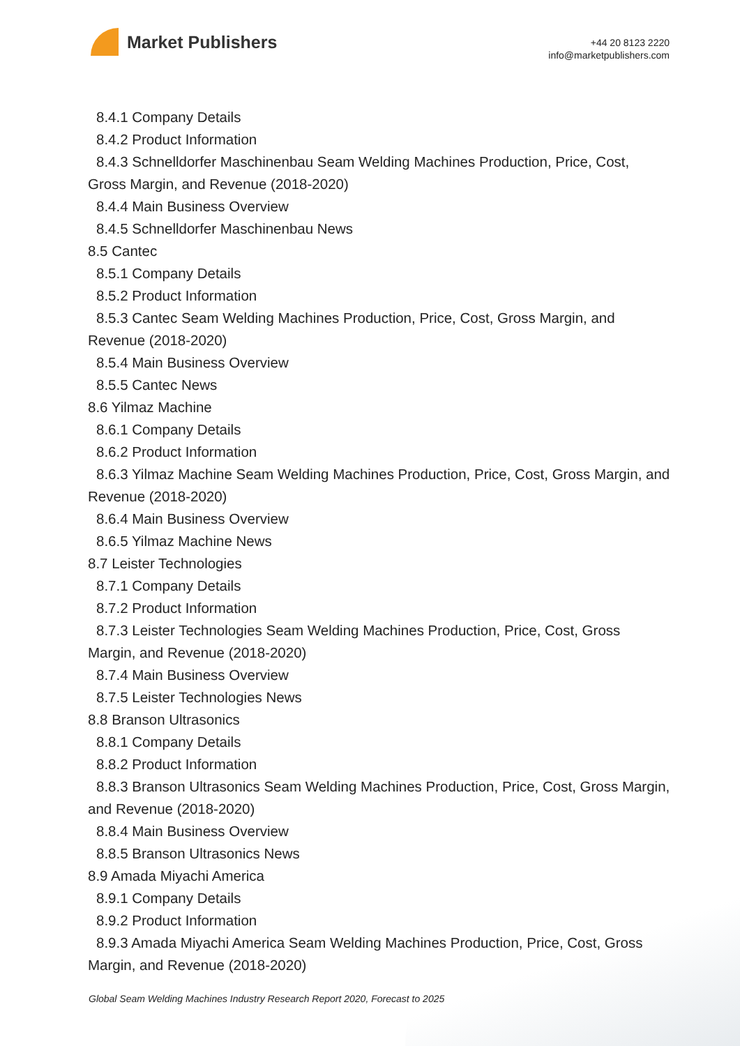Market Publishers
+44 20 8123 2220
info@marketpublishers.com
8.4.1 Company Details
8.4.2 Product Information
8.4.3 Schnelldorfer Maschinenbau Seam Welding Machines Production, Price, Cost, Gross Margin, and Revenue (2018-2020)
8.4.4 Main Business Overview
8.4.5 Schnelldorfer Maschinenbau News
8.5 Cantec
8.5.1 Company Details
8.5.2 Product Information
8.5.3 Cantec Seam Welding Machines Production, Price, Cost, Gross Margin, and Revenue (2018-2020)
8.5.4 Main Business Overview
8.5.5 Cantec News
8.6 Yilmaz Machine
8.6.1 Company Details
8.6.2 Product Information
8.6.3 Yilmaz Machine Seam Welding Machines Production, Price, Cost, Gross Margin, and Revenue (2018-2020)
8.6.4 Main Business Overview
8.6.5 Yilmaz Machine News
8.7 Leister Technologies
8.7.1 Company Details
8.7.2 Product Information
8.7.3 Leister Technologies Seam Welding Machines Production, Price, Cost, Gross Margin, and Revenue (2018-2020)
8.7.4 Main Business Overview
8.7.5 Leister Technologies News
8.8 Branson Ultrasonics
8.8.1 Company Details
8.8.2 Product Information
8.8.3 Branson Ultrasonics Seam Welding Machines Production, Price, Cost, Gross Margin, and Revenue (2018-2020)
8.8.4 Main Business Overview
8.8.5 Branson Ultrasonics News
8.9 Amada Miyachi America
8.9.1 Company Details
8.9.2 Product Information
8.9.3 Amada Miyachi America Seam Welding Machines Production, Price, Cost, Gross Margin, and Revenue (2018-2020)
Global Seam Welding Machines Industry Research Report 2020, Forecast to 2025